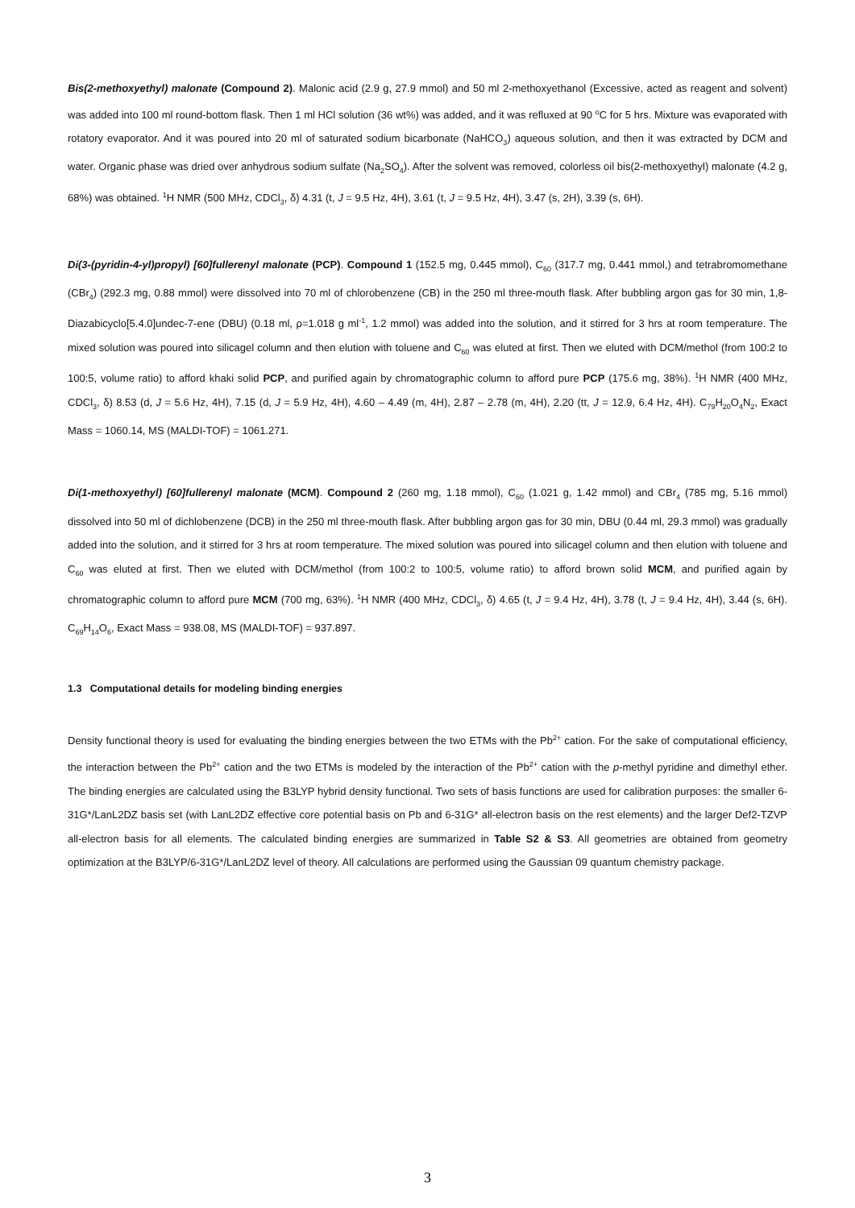Bis(2-methoxyethyl) malonate (Compound 2). Malonic acid (2.9 g, 27.9 mmol) and 50 ml 2-methoxyethanol (Excessive, acted as reagent and solvent) was added into 100 ml round-bottom flask. Then 1 ml HCl solution (36 wt%) was added, and it was refluxed at 90 <sup>o</sup>C for 5 hrs. Mixture was evaporated with rotatory evaporator. And it was poured into 20 ml of saturated sodium bicarbonate (NaHCO<sub>3</sub>) aqueous solution, and then it was extracted by DCM and water. Organic phase was dried over anhydrous sodium sulfate (Na<sub>2</sub>SO<sub>4</sub>). After the solvent was removed, colorless oil bis(2-methoxyethyl) malonate (4.2 g, 68%) was obtained. <sup>1</sup>H NMR (500 MHz, CDCl<sub>3</sub>, δ) 4.31 (t, J = 9.5 Hz, 4H), 3.61 (t, J = 9.5 Hz, 4H), 3.47 (s, 2H), 3.39 (s, 6H).
Di(3-(pyridin-4-yl)propyl) [60]fullerenyl malonate (PCP). Compound 1 (152.5 mg, 0.445 mmol), C<sub>60</sub> (317.7 mg, 0.441 mmol,) and tetrabromomethane (CBr<sub>4</sub>) (292.3 mg, 0.88 mmol) were dissolved into 70 ml of chlorobenzene (CB) in the 250 ml three-mouth flask. After bubbling argon gas for 30 min, 1,8-Diazabicyclo[5.4.0]undec-7-ene (DBU) (0.18 ml, ρ=1.018 g ml<sup>-1</sup>, 1.2 mmol) was added into the solution, and it stirred for 3 hrs at room temperature. The mixed solution was poured into silicagel column and then elution with toluene and C<sub>60</sub> was eluted at first. Then we eluted with DCM/methol (from 100:2 to 100:5, volume ratio) to afford khaki solid PCP, and purified again by chromatographic column to afford pure PCP (175.6 mg, 38%). <sup>1</sup>H NMR (400 MHz, CDCl<sub>3</sub>, δ) 8.53 (d, J = 5.6 Hz, 4H), 7.15 (d, J = 5.9 Hz, 4H), 4.60 – 4.49 (m, 4H), 2.87 – 2.78 (m, 4H), 2.20 (tt, J = 12.9, 6.4 Hz, 4H). C<sub>79</sub>H<sub>20</sub>O<sub>4</sub>N<sub>2</sub>, Exact Mass = 1060.14, MS (MALDI-TOF) = 1061.271.
Di(1-methoxyethyl) [60]fullerenyl malonate (MCM). Compound 2 (260 mg, 1.18 mmol), C<sub>60</sub> (1.021 g, 1.42 mmol) and CBr<sub>4</sub> (785 mg, 5.16 mmol) dissolved into 50 ml of dichlobenzene (DCB) in the 250 ml three-mouth flask. After bubbling argon gas for 30 min, DBU (0.44 ml, 29.3 mmol) was gradually added into the solution, and it stirred for 3 hrs at room temperature. The mixed solution was poured into silicagel column and then elution with toluene and C<sub>60</sub> was eluted at first. Then we eluted with DCM/methol (from 100:2 to 100:5, volume ratio) to afford brown solid MCM, and purified again by chromatographic column to afford pure MCM (700 mg, 63%). <sup>1</sup>H NMR (400 MHz, CDCl<sub>3</sub>, δ) 4.65 (t, J = 9.4 Hz, 4H), 3.78 (t, J = 9.4 Hz, 4H), 3.44 (s, 6H). C<sub>69</sub>H<sub>14</sub>O<sub>6</sub>, Exact Mass = 938.08, MS (MALDI-TOF) = 937.897.
1.3 Computational details for modeling binding energies
Density functional theory is used for evaluating the binding energies between the two ETMs with the Pb<sup>2+</sup> cation. For the sake of computational efficiency, the interaction between the Pb<sup>2+</sup> cation and the two ETMs is modeled by the interaction of the Pb<sup>2+</sup> cation with the p-methyl pyridine and dimethyl ether. The binding energies are calculated using the B3LYP hybrid density functional. Two sets of basis functions are used for calibration purposes: the smaller 6-31G*/LanL2DZ basis set (with LanL2DZ effective core potential basis on Pb and 6-31G* all-electron basis on the rest elements) and the larger Def2-TZVP all-electron basis for all elements. The calculated binding energies are summarized in Table S2 & S3. All geometries are obtained from geometry optimization at the B3LYP/6-31G*/LanL2DZ level of theory. All calculations are performed using the Gaussian 09 quantum chemistry package.
3